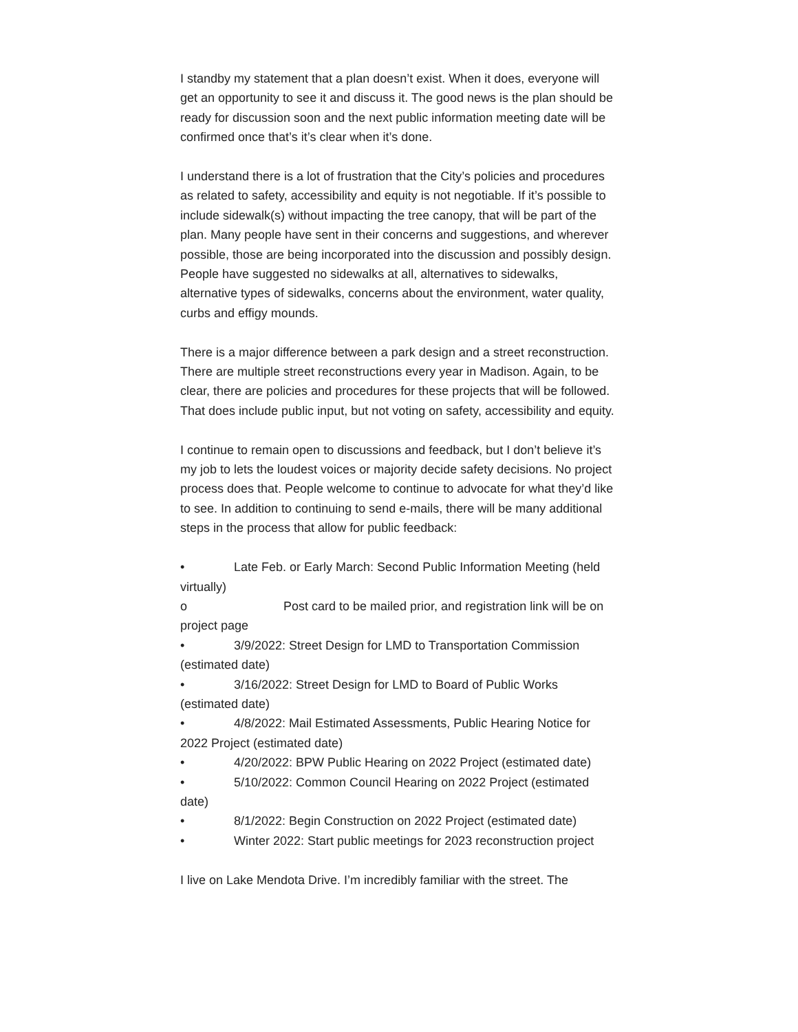I standby my statement that a plan doesn’t exist. When it does, everyone will get an opportunity to see it and discuss it. The good news is the plan should be ready for discussion soon and the next public information meeting date will be confirmed once that’s it’s clear when it’s done.
I understand there is a lot of frustration that the City’s policies and procedures as related to safety, accessibility and equity is not negotiable. If it’s possible to include sidewalk(s) without impacting the tree canopy, that will be part of the plan. Many people have sent in their concerns and suggestions, and wherever possible, those are being incorporated into the discussion and possibly design. People have suggested no sidewalks at all, alternatives to sidewalks, alternative types of sidewalks, concerns about the environment, water quality, curbs and effigy mounds.
There is a major difference between a park design and a street reconstruction. There are multiple street reconstructions every year in Madison. Again, to be clear, there are policies and procedures for these projects that will be followed. That does include public input, but not voting on safety, accessibility and equity.
I continue to remain open to discussions and feedback, but I don’t believe it’s my job to lets the loudest voices or majority decide safety decisions. No project process does that. People welcome to continue to advocate for what they’d like to see. In addition to continuing to send e-mails, there will be many additional steps in the process that allow for public feedback:
• Late Feb. or Early March: Second Public Information Meeting (held virtually)
o Post card to be mailed prior, and registration link will be on project page
• 3/9/2022: Street Design for LMD to Transportation Commission (estimated date)
• 3/16/2022: Street Design for LMD to Board of Public Works (estimated date)
• 4/8/2022: Mail Estimated Assessments, Public Hearing Notice for 2022 Project (estimated date)
• 4/20/2022: BPW Public Hearing on 2022 Project (estimated date)
• 5/10/2022: Common Council Hearing on 2022 Project (estimated date)
• 8/1/2022: Begin Construction on 2022 Project (estimated date)
• Winter 2022: Start public meetings for 2023 reconstruction project
I live on Lake Mendota Drive. I’m incredibly familiar with the street. The